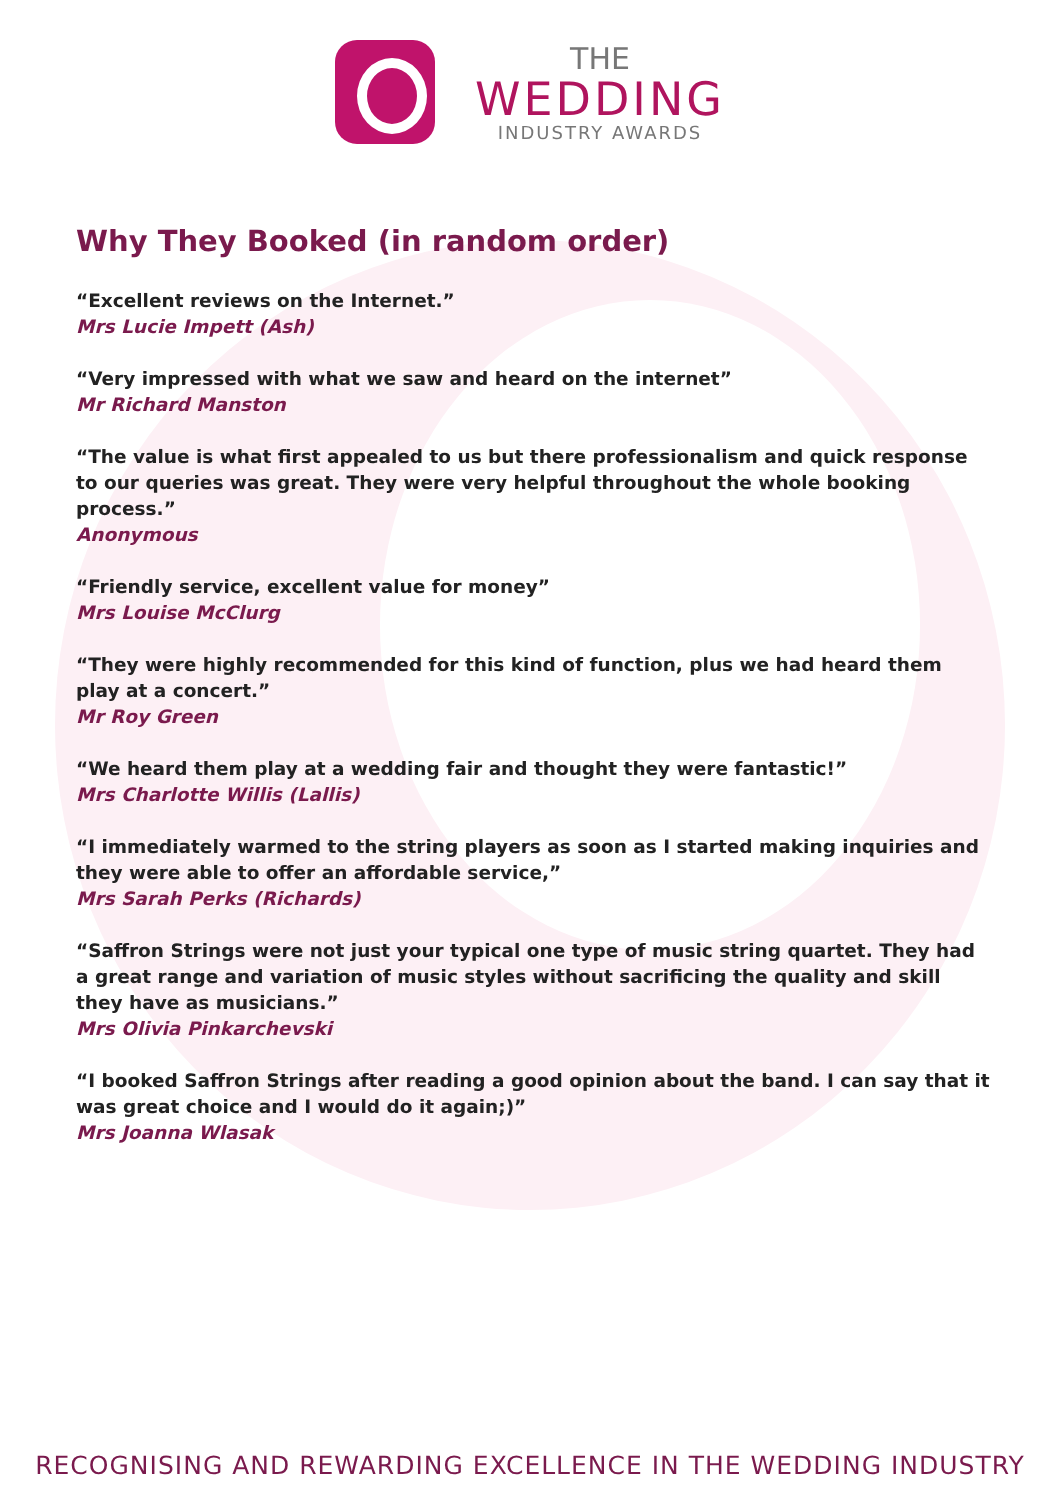THE
WEDDING
INDUSTRY AWARDS
Why They Booked (in random order)
“Excellent reviews on the Internet.”
Mrs Lucie Impett (Ash)
“Very impressed with what we saw and heard on the internet”
Mr Richard Manston
“The value is what first appealed to us but there professionalism and quick response to our queries was great. They were very helpful throughout the whole booking process.”
Anonymous
“Friendly service, excellent value for money”
Mrs Louise McClurg
“They were highly recommended for this kind of function, plus we had heard them play at a concert.”
Mr Roy Green
“We heard them play at a wedding fair and thought they were fantastic!”
Mrs Charlotte Willis (Lallis)
“I immediately warmed to the string players as soon as I started making inquiries and they were able to offer an affordable service,”
Mrs Sarah Perks (Richards)
“Saffron Strings were not just your typical one type of music string quartet. They had a great range and variation of music styles without sacrificing the quality and skill they have as musicians.”
Mrs Olivia Pinkarchevski
“I booked Saffron Strings after reading a good opinion about the band. I can say that it was great choice and I would do it again;)”
Mrs Joanna Wlasak
RECOGNISING AND REWARDING EXCELLENCE IN THE WEDDING INDUSTRY